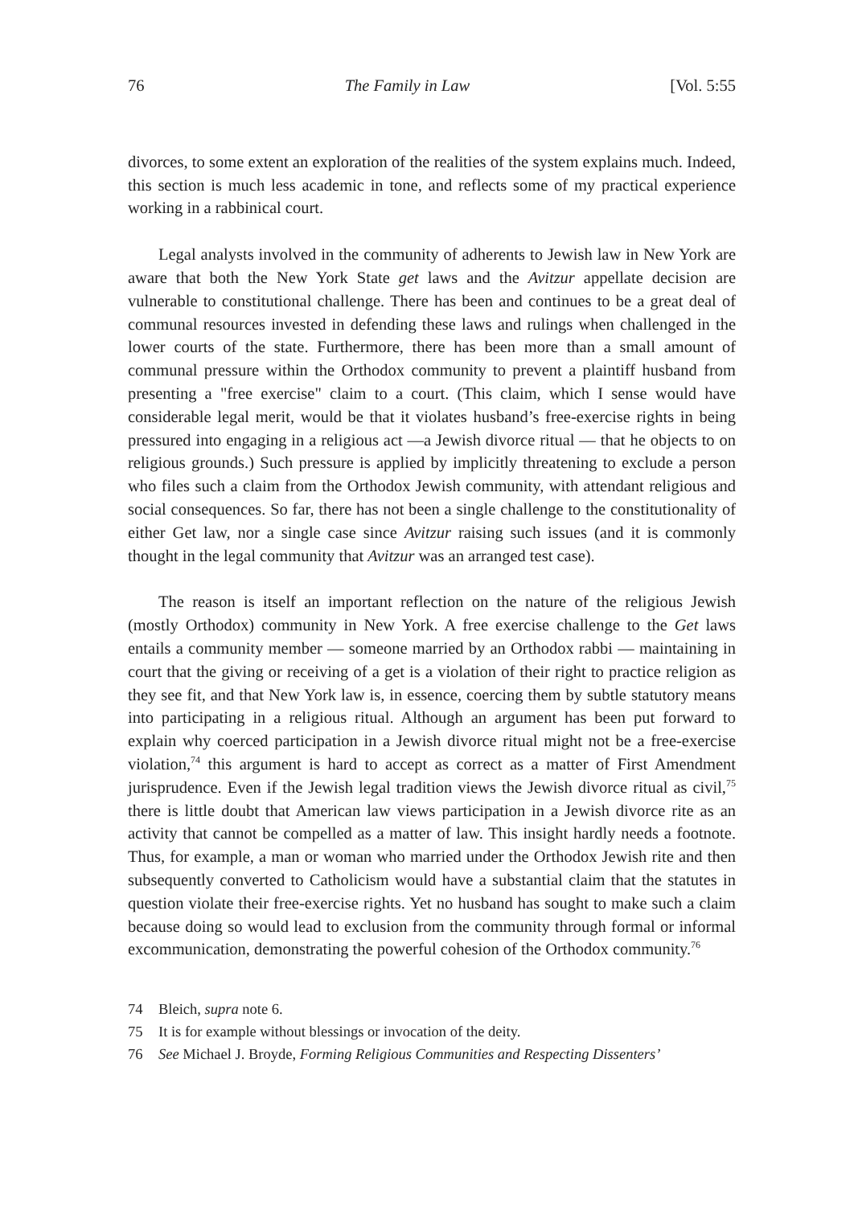76 The Family in Law [Vol. 5:55
divorces, to some extent an exploration of the realities of the system explains much. Indeed, this section is much less academic in tone, and reflects some of my practical experience working in a rabbinical court.
Legal analysts involved in the community of adherents to Jewish law in New York are aware that both the New York State get laws and the Avitzur appellate decision are vulnerable to constitutional challenge. There has been and continues to be a great deal of communal resources invested in defending these laws and rulings when challenged in the lower courts of the state. Furthermore, there has been more than a small amount of communal pressure within the Orthodox community to prevent a plaintiff husband from presenting a "free exercise" claim to a court. (This claim, which I sense would have considerable legal merit, would be that it violates husband’s free-exercise rights in being pressured into engaging in a religious act —a Jewish divorce ritual — that he objects to on religious grounds.) Such pressure is applied by implicitly threatening to exclude a person who files such a claim from the Orthodox Jewish community, with attendant religious and social consequences. So far, there has not been a single challenge to the constitutionality of either Get law, nor a single case since Avitzur raising such issues (and it is commonly thought in the legal community that Avitzur was an arranged test case).
The reason is itself an important reflection on the nature of the religious Jewish (mostly Orthodox) community in New York. A free exercise challenge to the Get laws entails a community member — someone married by an Orthodox rabbi — maintaining in court that the giving or receiving of a get is a violation of their right to practice religion as they see fit, and that New York law is, in essence, coercing them by subtle statutory means into participating in a religious ritual. Although an argument has been put forward to explain why coerced participation in a Jewish divorce ritual might not be a free-exercise violation,<sup>74</sup> this argument is hard to accept as correct as a matter of First Amendment jurisprudence. Even if the Jewish legal tradition views the Jewish divorce ritual as civil,<sup>75</sup> there is little doubt that American law views participation in a Jewish divorce rite as an activity that cannot be compelled as a matter of law. This insight hardly needs a footnote. Thus, for example, a man or woman who married under the Orthodox Jewish rite and then subsequently converted to Catholicism would have a substantial claim that the statutes in question violate their free-exercise rights. Yet no husband has sought to make such a claim because doing so would lead to exclusion from the community through formal or informal excommunication, demonstrating the powerful cohesion of the Orthodox community.<sup>76</sup>
74 Bleich, supra note 6.
75 It is for example without blessings or invocation of the deity.
76 See Michael J. Broyde, Forming Religious Communities and Respecting Dissenters’